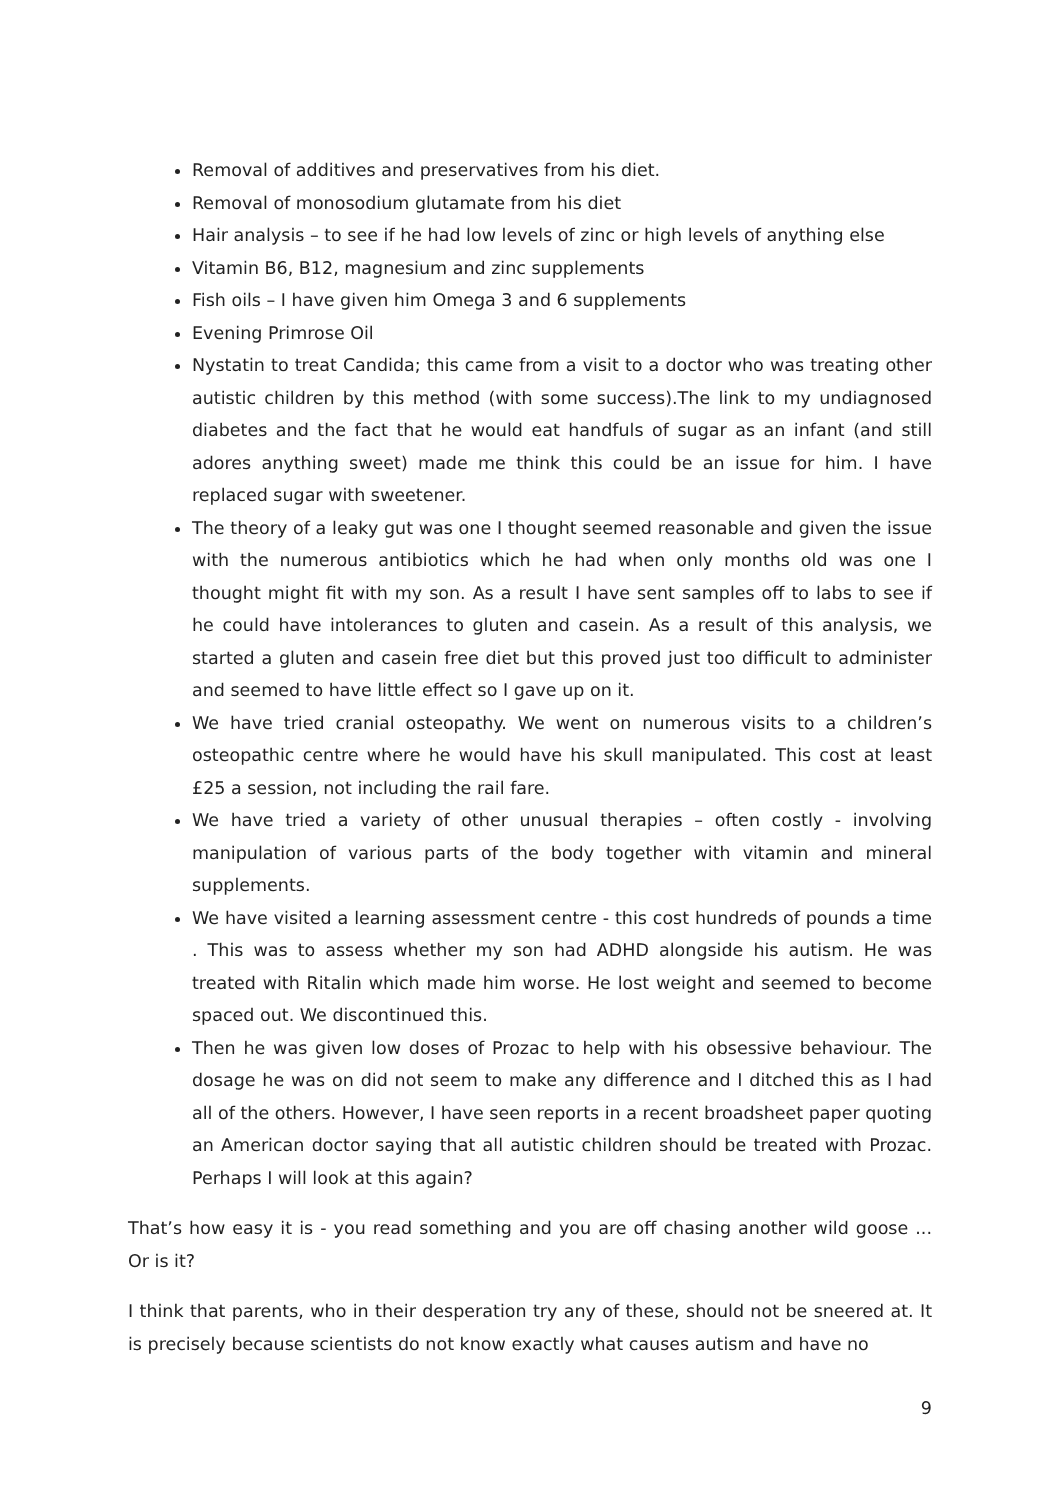Removal of additives and preservatives from his diet.
Removal of monosodium glutamate from his diet
Hair analysis – to see if he had low levels of zinc or high levels of anything else
Vitamin B6, B12, magnesium and zinc supplements
Fish oils – I have given him Omega 3 and 6 supplements
Evening Primrose Oil
Nystatin to treat Candida; this came from a visit to a doctor who was treating other autistic children by this method (with some success).The link to my undiagnosed diabetes and the fact that he would eat handfuls of sugar as an infant (and still adores anything sweet) made me think this could be an issue for him. I have replaced sugar with sweetener.
The theory of a leaky gut was one I thought seemed reasonable and given the issue with the numerous antibiotics which he had when only months old was one I thought might fit with my son. As a result I have sent samples off to labs to see if he could have intolerances to gluten and casein. As a result of this analysis, we started a gluten and casein free diet but this proved just too difficult to administer and seemed to have little effect so I gave up on it.
We have tried cranial osteopathy. We went on numerous visits to a children’s osteopathic centre where he would have his skull manipulated. This cost at least £25 a session, not including the rail fare.
We have tried a variety of other unusual therapies – often costly - involving manipulation of various parts of the body together with vitamin and mineral supplements.
We have visited a learning assessment centre - this cost hundreds of pounds a time . This was to assess whether my son had ADHD alongside his autism. He was treated with Ritalin which made him worse. He lost weight and seemed to become spaced out. We discontinued this.
Then he was given low doses of Prozac to help with his obsessive behaviour. The dosage he was on did not seem to make any difference and I ditched this as I had all of the others. However, I have seen reports in a recent broadsheet paper quoting an American doctor saying that all autistic children should be treated with Prozac. Perhaps I will look at this again?
That’s how easy it is - you read something and you are off chasing another wild goose ... Or is it?
I think that parents, who in their desperation try any of these, should not be sneered at. It is precisely because scientists do not know exactly what causes autism and have no
9